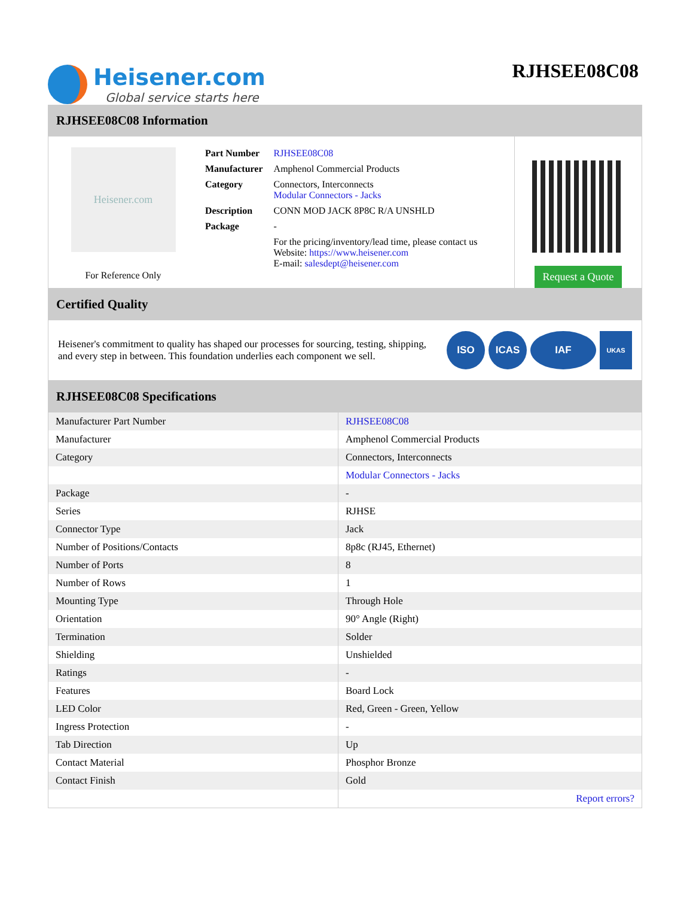Heisener.com
Global service starts here
RJHSEE08C08
RJHSEE08C08 Information
Heisener.com
For Reference Only
| Part Number | RJHSEE08C08 |
| Manufacturer | Amphenol Commercial Products |
| Category | Connectors, Interconnects Modular Connectors - Jacks |
| Description | CONN MOD JACK 8P8C R/A UNSHLD |
| Package | - |
| | For the pricing/inventory/lead time, please contact us Website: https://www.heisener.com E-mail: salesdept@heisener.com |
Request a Quote
Certified Quality
Heisener's commitment to quality has shaped our processes for sourcing, testing, shipping, and every step in between. This foundation underlies each component we sell.
ISO ICAS IAF UKAS
RJHSEE08C08 Specifications
| Manufacturer Part Number | RJHSEE08C08 |
| Manufacturer | Amphenol Commercial Products |
| Category | Connectors, Interconnects |
| | Modular Connectors - Jacks |
| Package | - |
| Series | RJHSE |
| Connector Type | Jack |
| Number of Positions/Contacts | 8p8c (RJ45, Ethernet) |
| Number of Ports | 8 |
| Number of Rows | 1 |
| Mounting Type | Through Hole |
| Orientation | 90° Angle (Right) |
| Termination | Solder |
| Shielding | Unshielded |
| Ratings | - |
| Features | Board Lock |
| LED Color | Red, Green - Green, Yellow |
| Ingress Protection | - |
| Tab Direction | Up |
| Contact Material | Phosphor Bronze |
| Contact Finish | Gold |
| | Report errors? |